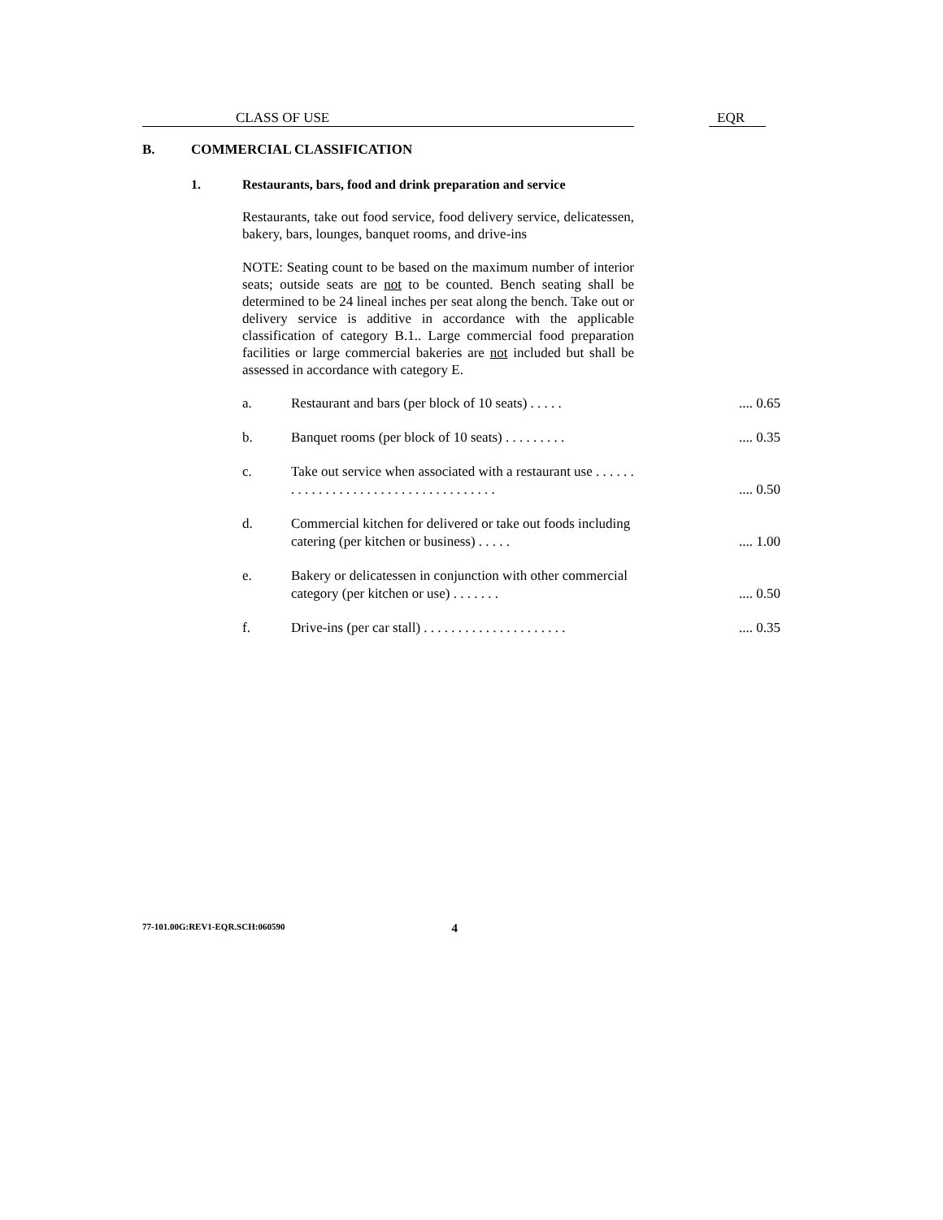CLASS OF USE EQR
B. COMMERCIAL CLASSIFICATION
1. Restaurants, bars, food and drink preparation and service
Restaurants, take out food service, food delivery service, delicatessen, bakery, bars, lounges, banquet rooms, and drive-ins
NOTE: Seating count to be based on the maximum number of interior seats; outside seats are not to be counted. Bench seating shall be determined to be 24 lineal inches per seat along the bench. Take out or delivery service is additive in accordance with the applicable classification of category B.1.. Large commercial food preparation facilities or large commercial bakeries are not included but shall be assessed in accordance with category E.
| a. | Restaurant and bars (per block of 10 seats) . . . . . | .... 0.65 |
| b. | Banquet rooms (per block of 10 seats) . . . . . . . . . | .... 0.35 |
| c. | Take out service when associated with a restaurant use . . . . . . . . . . . . . . . . . . . . . . . . . . . . . . . . . . . . | .... 0.50 |
| d. | Commercial kitchen for delivered or take out foods including catering (per kitchen or business) . . . . . | .... 1.00 |
| e. | Bakery or delicatessen in conjunction with other commercial category (per kitchen or use) . . . . . . . | .... 0.50 |
| f. | Drive-ins (per car stall) . . . . . . . . . . . . . . . . . . . . . | .... 0.35 |
77-101.00G:REV1-EQR.SCH:060590 4